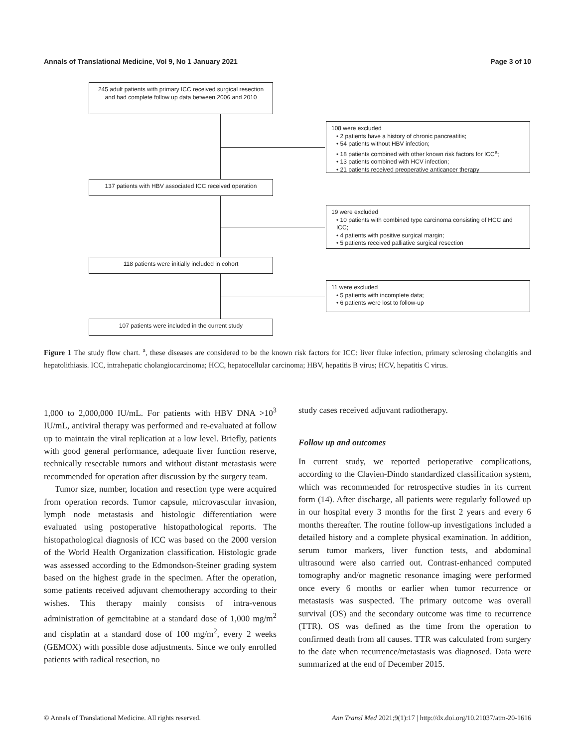Annals of Translational Medicine, Vol 9, No 1 January 2021 Page 3 of 10
245 adult patients with primary ICC received surgical resection and had complete follow up data between 2006 and 2010
108 were excluded
• 2 patients have a history of chronic pancreatitis;
• 54 patients without HBV infection;
• 18 patients combined with other known risk factors for ICC<sup>a</sup>;
• 13 patients combined with HCV infection;
• 21 patients received preoperative anticancer therapy
137 patients with HBV associated ICC received operation
19 were excluded
• 10 patients with combined type carcinoma consisting of HCC and ICC;
• 4 patients with positive surgical margin;
• 5 patients received palliative surgical resection
118 patients were initially included in cohort
11 were excluded
• 5 patients with incomplete data;
• 6 patients were lost to follow-up
107 patients were included in the current study
Figure 1 The study flow chart. <sup>a</sup>, these diseases are considered to be the known risk factors for ICC: liver fluke infection, primary sclerosing cholangitis and hepatolithiasis. ICC, intrahepatic cholangiocarcinoma; HCC, hepatocellular carcinoma; HBV, hepatitis B virus; HCV, hepatitis C virus.
1,000 to 2,000,000 IU/mL. For patients with HBV DNA >10<sup>3</sup> IU/mL, antiviral therapy was performed and re-evaluated at follow up to maintain the viral replication at a low level. Briefly, patients with good general performance, adequate liver function reserve, technically resectable tumors and without distant metastasis were recommended for operation after discussion by the surgery team.
Tumor size, number, location and resection type were acquired from operation records. Tumor capsule, microvascular invasion, lymph node metastasis and histologic differentiation were evaluated using postoperative histopathological reports. The histopathological diagnosis of ICC was based on the 2000 version of the World Health Organization classification. Histologic grade was assessed according to the Edmondson-Steiner grading system based on the highest grade in the specimen. After the operation, some patients received adjuvant chemotherapy according to their wishes. This therapy mainly consists of intra-venous administration of gemcitabine at a standard dose of 1,000 mg/m<sup>2</sup> and cisplatin at a standard dose of 100 mg/m<sup>2</sup>, every 2 weeks (GEMOX) with possible dose adjustments. Since we only enrolled patients with radical resection, no
study cases received adjuvant radiotherapy.
Follow up and outcomes
In current study, we reported perioperative complications, according to the Clavien-Dindo standardized classification system, which was recommended for retrospective studies in its current form (14). After discharge, all patients were regularly followed up in our hospital every 3 months for the first 2 years and every 6 months thereafter. The routine follow-up investigations included a detailed history and a complete physical examination. In addition, serum tumor markers, liver function tests, and abdominal ultrasound were also carried out. Contrast-enhanced computed tomography and/or magnetic resonance imaging were performed once every 6 months or earlier when tumor recurrence or metastasis was suspected. The primary outcome was overall survival (OS) and the secondary outcome was time to recurrence (TTR). OS was defined as the time from the operation to confirmed death from all causes. TTR was calculated from surgery to the date when recurrence/metastasis was diagnosed. Data were summarized at the end of December 2015.
© Annals of Translational Medicine. All rights reserved. Ann Transl Med 2021;9(1):17 | http://dx.doi.org/10.21037/atm-20-1616